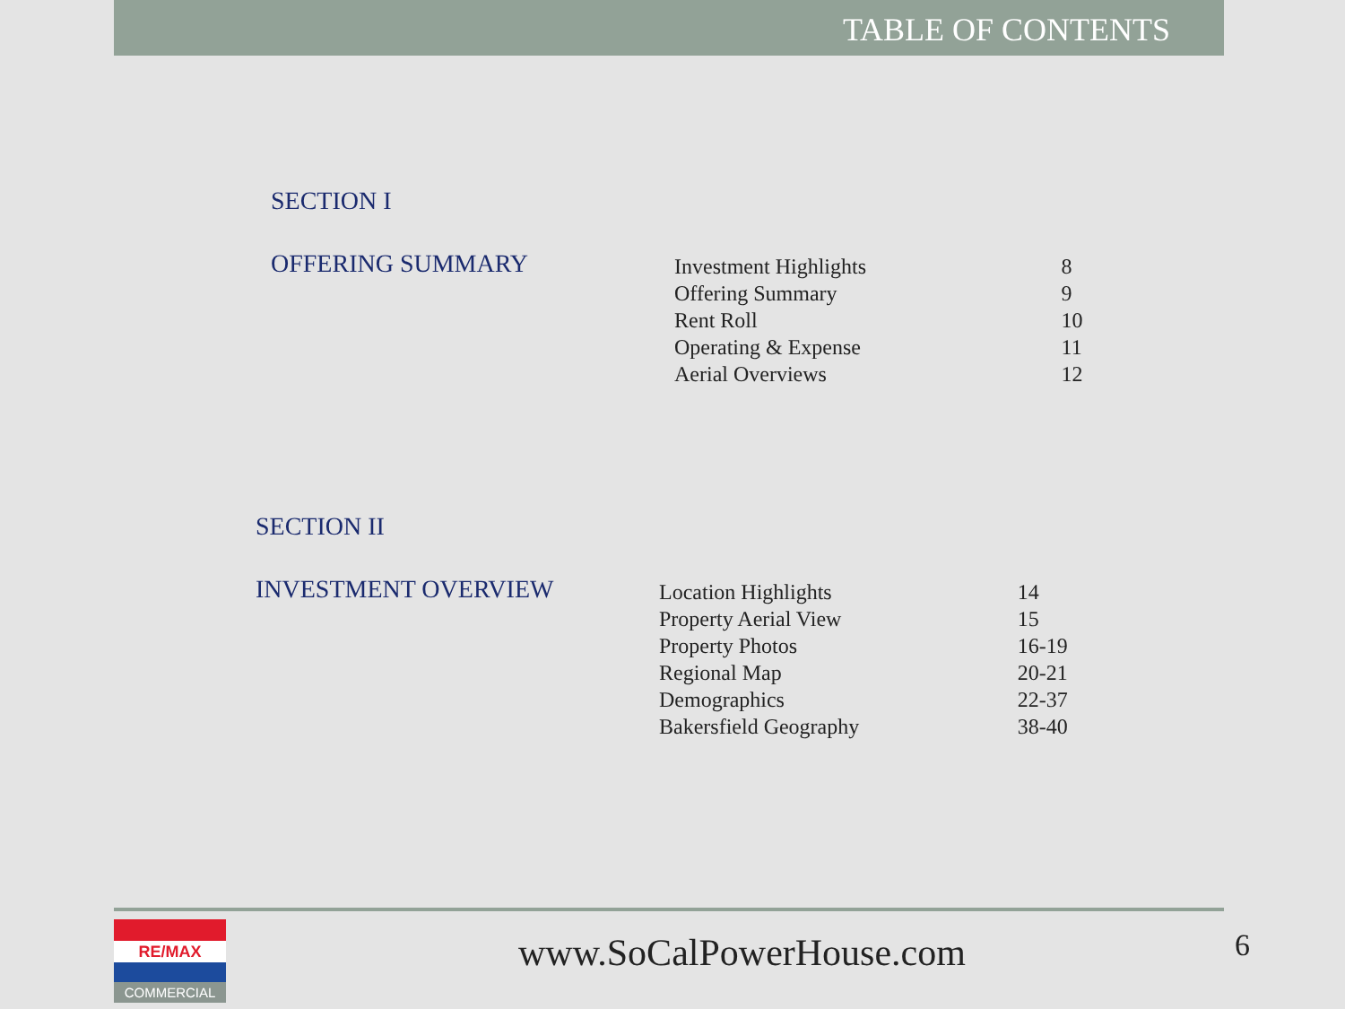TABLE OF CONTENTS
SECTION I
OFFERING SUMMARY
| Investment Highlights | 8 |
| Offering Summary | 9 |
| Rent Roll | 10 |
| Operating & Expense | 11 |
| Aerial Overviews | 12 |
SECTION II
INVESTMENT OVERVIEW
| Location Highlights | 14 |
| Property Aerial View | 15 |
| Property Photos | 16-19 |
| Regional Map | 20-21 |
| Demographics | 22-37 |
| Bakersfield Geography | 38-40 |
RE/MAX
COMMERCIAL
www.SoCalPowerHouse.com 6